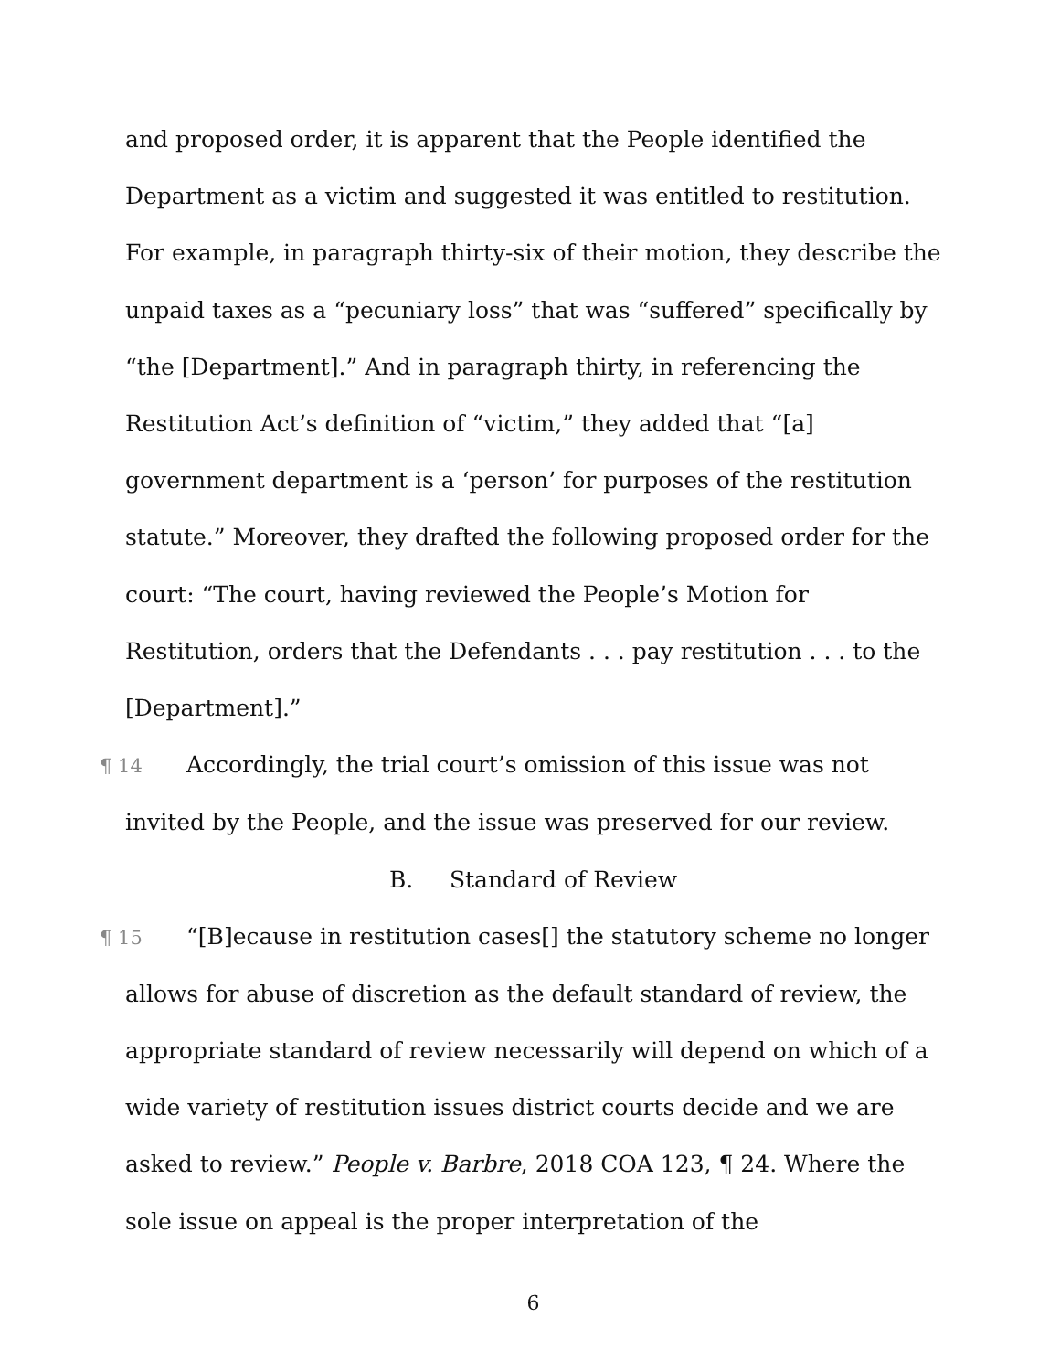and proposed order, it is apparent that the People identified the Department as a victim and suggested it was entitled to restitution. For example, in paragraph thirty-six of their motion, they describe the unpaid taxes as a “pecuniary loss” that was “suffered” specifically by “the [Department].” And in paragraph thirty, in referencing the Restitution Act’s definition of “victim,” they added that “[a] government department is a ‘person’ for purposes of the restitution statute.” Moreover, they drafted the following proposed order for the court: “The court, having reviewed the People’s Motion for Restitution, orders that the Defendants . . . pay restitution . . . to the [Department].”
¶ 14 Accordingly, the trial court’s omission of this issue was not invited by the People, and the issue was preserved for our review.
B. Standard of Review
¶ 15 “[B]ecause in restitution cases[] the statutory scheme no longer allows for abuse of discretion as the default standard of review, the appropriate standard of review necessarily will depend on which of a wide variety of restitution issues district courts decide and we are asked to review.” People v. Barbre, 2018 COA 123, ¶ 24. Where the sole issue on appeal is the proper interpretation of the
6